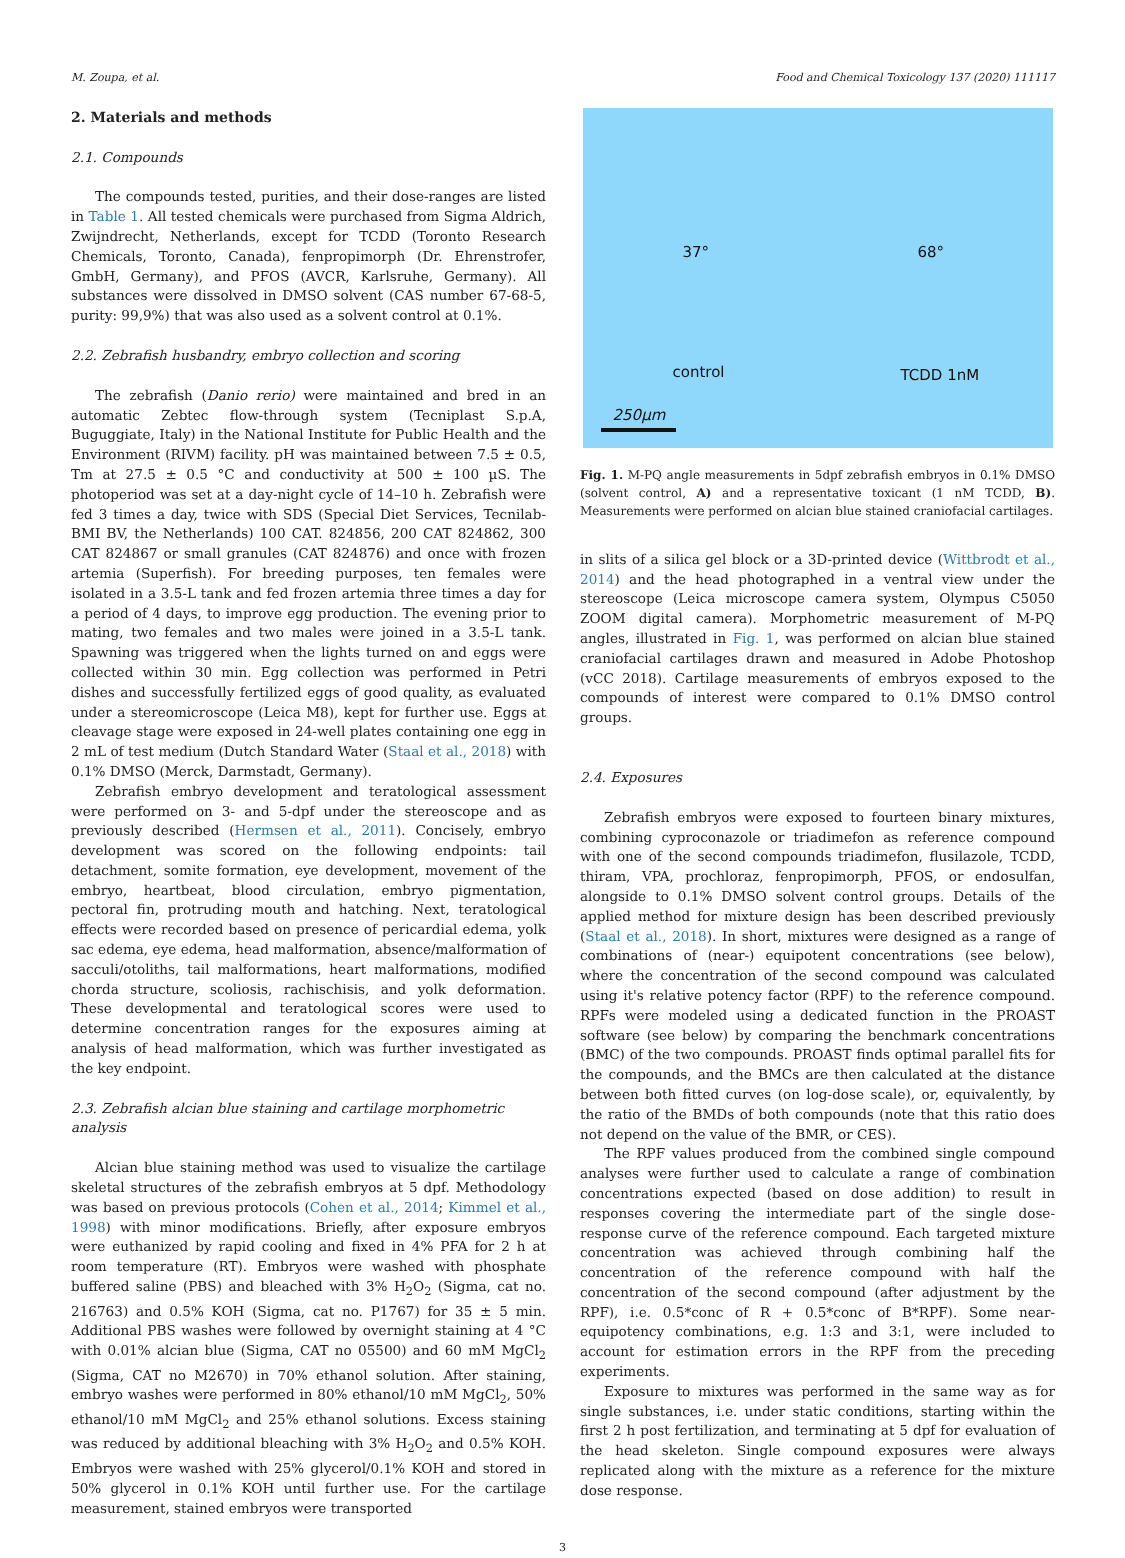M. Zoupa, et al. Food and Chemical Toxicology 137 (2020) 111117
2. Materials and methods
2.1. Compounds
The compounds tested, purities, and their dose-ranges are listed in Table 1. All tested chemicals were purchased from Sigma Aldrich, Zwijndrecht, Netherlands, except for TCDD (Toronto Research Chemicals, Toronto, Canada), fenpropimorph (Dr. Ehrenstrofer, GmbH, Germany), and PFOS (AVCR, Karlsruhe, Germany). All substances were dissolved in DMSO solvent (CAS number 67-68-5, purity: 99,9%) that was also used as a solvent control at 0.1%.
2.2. Zebrafish husbandry, embryo collection and scoring
The zebrafish (Danio rerio) were maintained and bred in an automatic Zebtec flow-through system (Tecniplast S.p.A, Buguggiate, Italy) in the National Institute for Public Health and the Environment (RIVM) facility. pH was maintained between 7.5 ± 0.5, Tm at 27.5 ± 0.5 °C and conductivity at 500 ± 100 µS. The photoperiod was set at a day-night cycle of 14–10 h. Zebrafish were fed 3 times a day, twice with SDS (Special Diet Services, Tecnilab-BMI BV, the Netherlands) 100 CAT. 824856, 200 CAT 824862, 300 CAT 824867 or small granules (CAT 824876) and once with frozen artemia (Superfish). For breeding purposes, ten females were isolated in a 3.5-L tank and fed frozen artemia three times a day for a period of 4 days, to improve egg production. The evening prior to mating, two females and two males were joined in a 3.5-L tank. Spawning was triggered when the lights turned on and eggs were collected within 30 min. Egg collection was performed in Petri dishes and successfully fertilized eggs of good quality, as evaluated under a stereomicroscope (Leica M8), kept for further use. Eggs at cleavage stage were exposed in 24-well plates containing one egg in 2 mL of test medium (Dutch Standard Water (Staal et al., 2018) with 0.1% DMSO (Merck, Darmstadt, Germany).
Zebrafish embryo development and teratological assessment were performed on 3- and 5-dpf under the stereoscope and as previously described (Hermsen et al., 2011). Concisely, embryo development was scored on the following endpoints: tail detachment, somite formation, eye development, movement of the embryo, heartbeat, blood circulation, embryo pigmentation, pectoral fin, protruding mouth and hatching. Next, teratological effects were recorded based on presence of pericardial edema, yolk sac edema, eye edema, head malformation, absence/malformation of sacculi/otoliths, tail malformations, heart malformations, modified chorda structure, scoliosis, rachischisis, and yolk deformation. These developmental and teratological scores were used to determine concentration ranges for the exposures aiming at analysis of head malformation, which was further investigated as the key endpoint.
2.3. Zebrafish alcian blue staining and cartilage morphometric analysis
Alcian blue staining method was used to visualize the cartilage skeletal structures of the zebrafish embryos at 5 dpf. Methodology was based on previous protocols (Cohen et al., 2014; Kimmel et al., 1998) with minor modifications. Briefly, after exposure embryos were euthanized by rapid cooling and fixed in 4% PFA for 2 h at room temperature (RT). Embryos were washed with phosphate buffered saline (PBS) and bleached with 3% H<sub>2</sub>O<sub>2</sub> (Sigma, cat no. 216763) and 0.5% KOH (Sigma, cat no. P1767) for 35 ± 5 min. Additional PBS washes were followed by overnight staining at 4 °C with 0.01% alcian blue (Sigma, CAT no 05500) and 60 mM MgCl<sub>2</sub> (Sigma, CAT no M2670) in 70% ethanol solution. After staining, embryo washes were performed in 80% ethanol/10 mM MgCl<sub>2</sub>, 50% ethanol/10 mM MgCl<sub>2</sub> and 25% ethanol solutions. Excess staining was reduced by additional bleaching with 3% H<sub>2</sub>O<sub>2</sub> and 0.5% KOH. Embryos were washed with 25% glycerol/0.1% KOH and stored in 50% glycerol in 0.1% KOH until further use. For the cartilage measurement, stained embryos were transported
37° 68°
control TCDD 1nM
250µm
Fig. 1. M-PQ angle measurements in 5dpf zebrafish embryos in 0.1% DMSO (solvent control, A) and a representative toxicant (1 nM TCDD, B). Measurements were performed on alcian blue stained craniofacial cartilages.
in slits of a silica gel block or a 3D-printed device (Wittbrodt et al., 2014) and the head photographed in a ventral view under the stereoscope (Leica microscope camera system, Olympus C5050 ZOOM digital camera). Morphometric measurement of M-PQ angles, illustrated in Fig. 1, was performed on alcian blue stained craniofacial cartilages drawn and measured in Adobe Photoshop (vCC 2018). Cartilage measurements of embryos exposed to the compounds of interest were compared to 0.1% DMSO control groups.
2.4. Exposures
Zebrafish embryos were exposed to fourteen binary mixtures, combining cyproconazole or triadimefon as reference compound with one of the second compounds triadimefon, flusilazole, TCDD, thiram, VPA, prochloraz, fenpropimorph, PFOS, or endosulfan, alongside to 0.1% DMSO solvent control groups. Details of the applied method for mixture design has been described previously (Staal et al., 2018). In short, mixtures were designed as a range of combinations of (near-) equipotent concentrations (see below), where the concentration of the second compound was calculated using it's relative potency factor (RPF) to the reference compound. RPFs were modeled using a dedicated function in the PROAST software (see below) by comparing the benchmark concentrations (BMC) of the two compounds. PROAST finds optimal parallel fits for the compounds, and the BMCs are then calculated at the distance between both fitted curves (on log-dose scale), or, equivalently, by the ratio of the BMDs of both compounds (note that this ratio does not depend on the value of the BMR, or CES).
The RPF values produced from the combined single compound analyses were further used to calculate a range of combination concentrations expected (based on dose addition) to result in responses covering the intermediate part of the single dose-response curve of the reference compound. Each targeted mixture concentration was achieved through combining half the concentration of the reference compound with half the concentration of the second compound (after adjustment by the RPF), i.e. 0.5*conc of R + 0.5*conc of B*RPF). Some near-equipotency combinations, e.g. 1:3 and 3:1, were included to account for estimation errors in the RPF from the preceding experiments.
Exposure to mixtures was performed in the same way as for single substances, i.e. under static conditions, starting within the first 2 h post fertilization, and terminating at 5 dpf for evaluation of the head skeleton. Single compound exposures were always replicated along with the mixture as a reference for the mixture dose response.
3